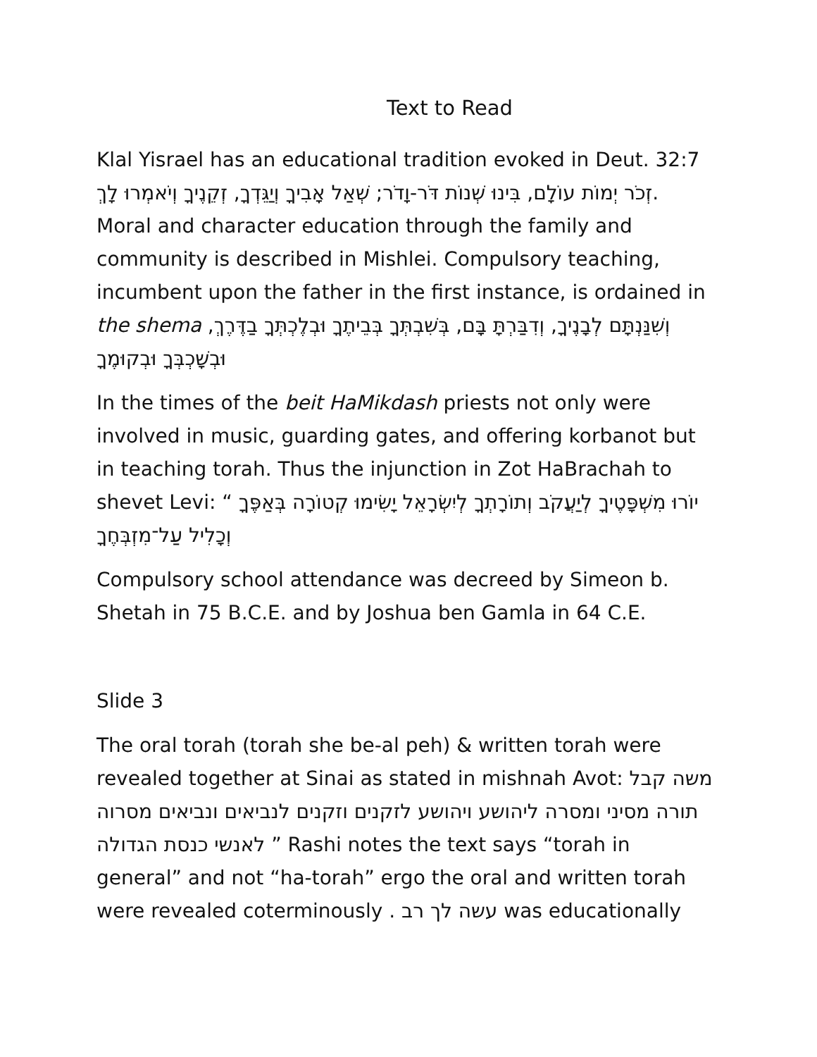Text to Read
Klal Yisrael has an educational tradition evoked in Deut. 32:7 זְכֹר יְמוֹת עוֹלָם, בִּינוּ שְׁנוֹת דֹּר-וָדֹר; שְׁאַל אָבִיךָ וְיַגֵּדְךָ, זְקֵנֶיךָ וְיֹאמְרוּ לָךְ. Moral and character education through the family and community is described in Mishlei. Compulsory teaching, incumbent upon the father in the first instance, is ordained in the shema וְשִׁנַּנְתָּם לְבָנֶיךָ, וְדִבַּרְתָּ בָּם, בְּשִׁבְתְּךָ בְּבֵיתֶךָ וּבְלֶכְתְּךָ בַדֶּרֶךְ, וּבְשָׁכְבְּךָ וּבְקוּמֶךָ
In the times of the beit HaMikdash priests not only were involved in music, guarding gates, and offering korbanot but in teaching torah. Thus the injunction in Zot HaBrachah to shevet Levi: “ יוֹרוּ מִשְׁפָּטֶיךָ לְיַעֲקֹב וְתוֹרָתְךָ לְיִשְׂרָאֵל יָשִׂימוּ קְטוֹרָה בְּאַפֶּךָ וְכָלִיל עַל־מִזְבְּחֶךָ
Compulsory school attendance was decreed by Simeon b. Shetah in 75 B.C.E. and by Joshua ben Gamla in 64 C.E.
Slide 3
The oral torah (torah she be-al peh) & written torah were revealed together at Sinai as stated in mishnah Avot: משה קבל תורה מסיני ומסרה ליהושע ויהושע לזקנים וזקנים לנביאים ונביאים מסרוה לאנשי כנסת הגדולה ” Rashi notes the text says “torah in general” and not “ha-torah” ergo the oral and written torah were revealed coterminously . עשה לך רב was educationally